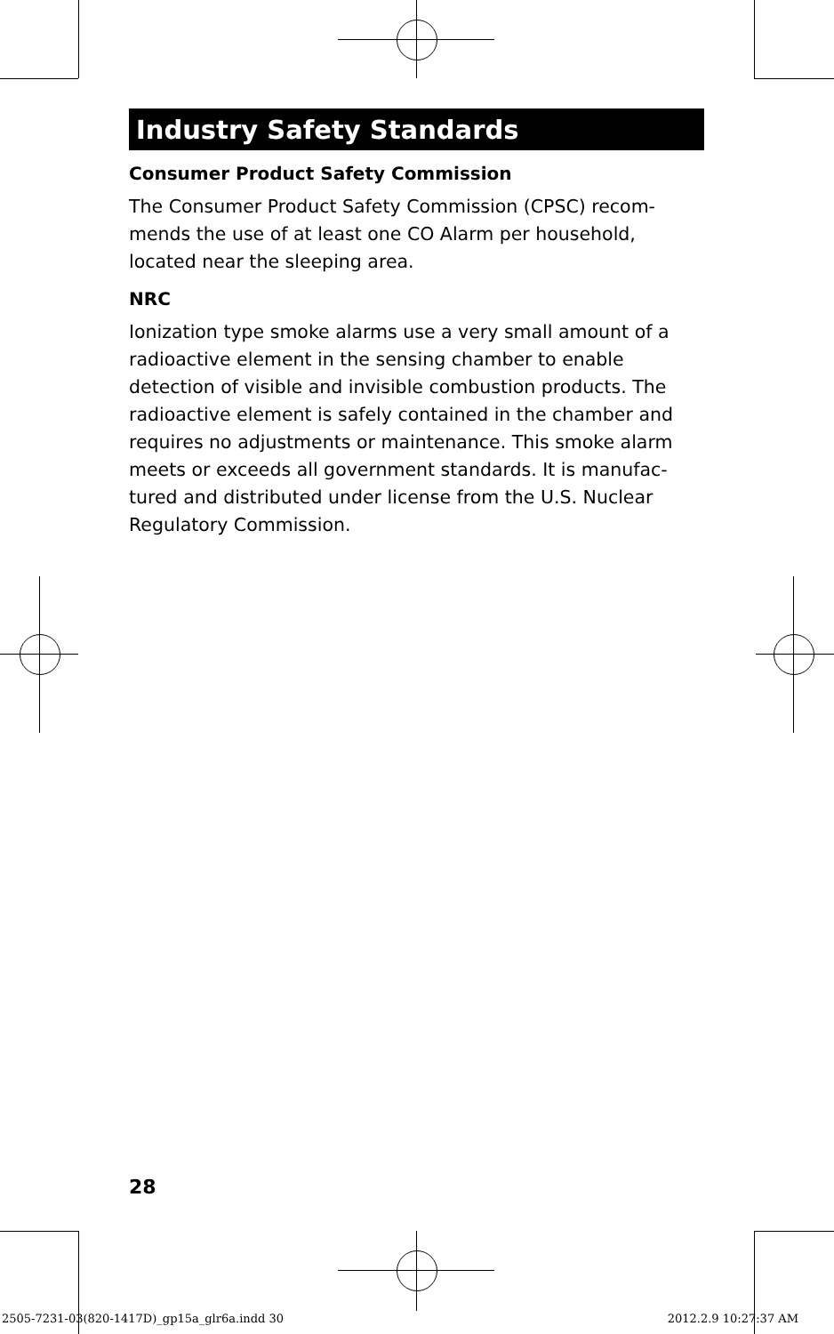Industry Safety Standards
Consumer Product Safety Commission
The Consumer Product Safety Commission (CPSC) recom-mends the use of at least one CO Alarm per household, located near the sleeping area.
NRC
Ionization type smoke alarms use a very small amount of a radioactive element in the sensing chamber to enable detection of visible and invisible combustion products. The radioactive element is safely contained in the chamber and requires no adjustments or maintenance. This smoke alarm meets or exceeds all government standards. It is manufac-tured and distributed under license from the U.S. Nuclear Regulatory Commission.
28
2505-7231-03(820-1417D)_gp15a_glr6a.indd 30
2012.2.9 10:27:37 AM